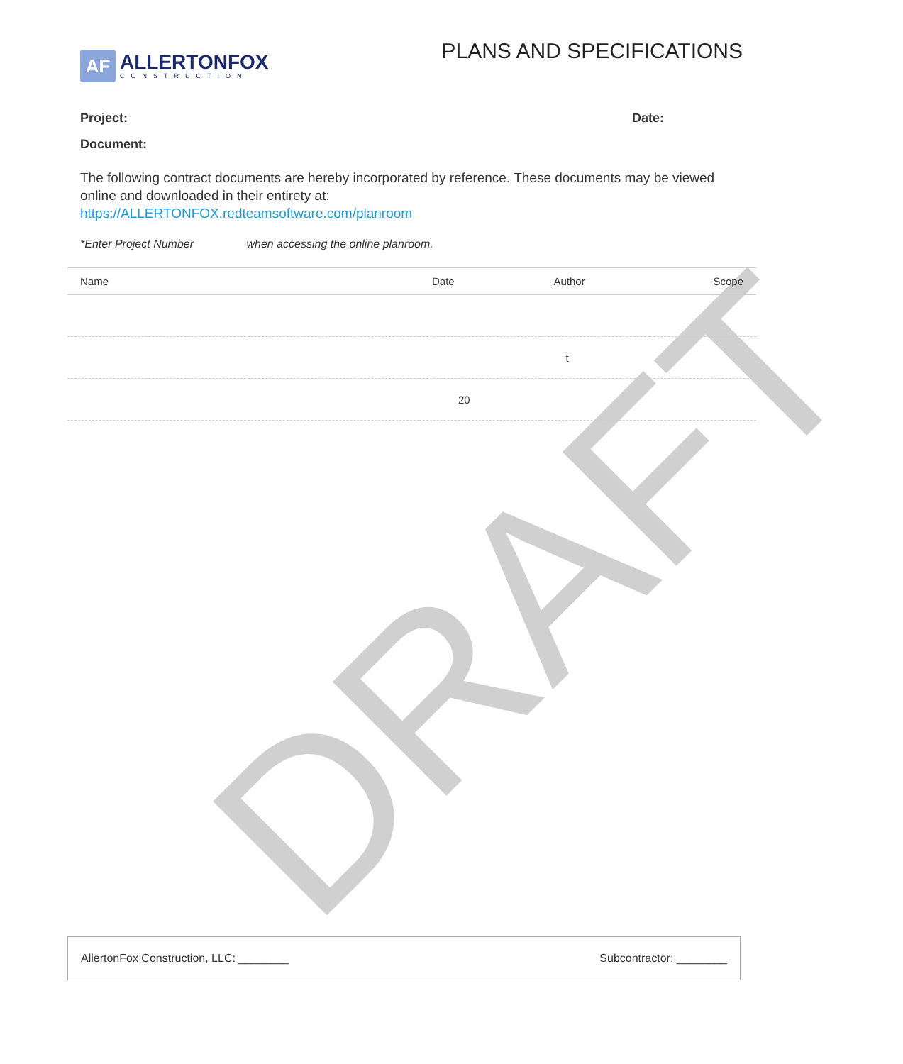DRAFT
AF
ALLERTONFOX
CONSTRUCTION
PLANS AND SPECIFICATIONS
Project: Date:
Document:
The following contract documents are hereby incorporated by reference. These documents may be viewed online and downloaded in their entirety at:
https://ALLERTONFOX.redteamsoftware.com/planroom
*Enter Project Number when accessing the online planroom.
| Name | Date | Author | Scope |
| --- | --- | --- | --- |
| | | t | |
| | 20 | | |
AllertonFox Construction, LLC: ________ Subcontractor: ________